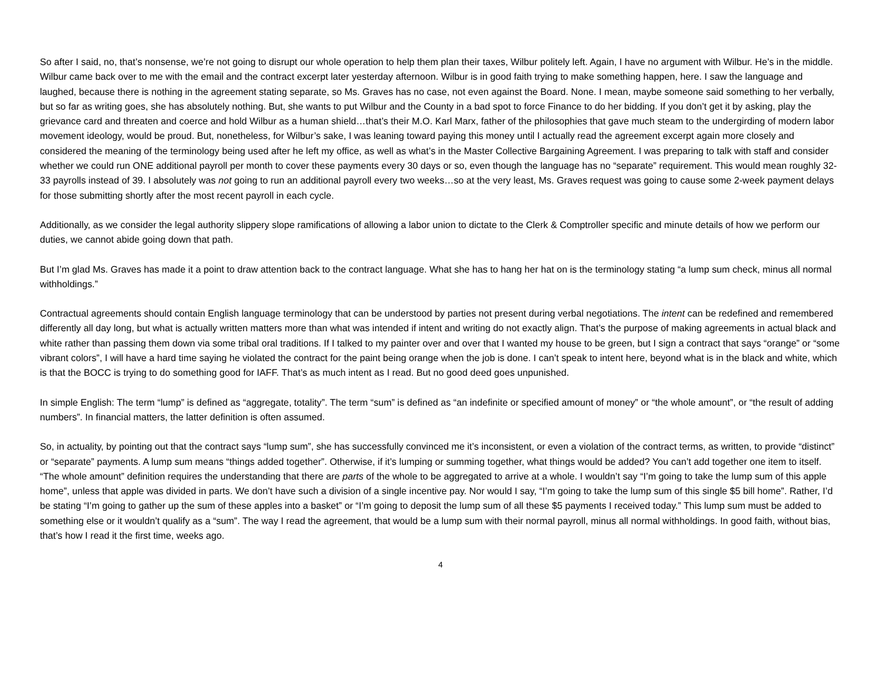So after I said, no, that’s nonsense, we’re not going to disrupt our whole operation to help them plan their taxes, Wilbur politely left. Again, I have no argument with Wilbur. He’s in the middle. Wilbur came back over to me with the email and the contract excerpt later yesterday afternoon. Wilbur is in good faith trying to make something happen, here. I saw the language and laughed, because there is nothing in the agreement stating separate, so Ms. Graves has no case, not even against the Board. None. I mean, maybe someone said something to her verbally, but so far as writing goes, she has absolutely nothing. But, she wants to put Wilbur and the County in a bad spot to force Finance to do her bidding. If you don’t get it by asking, play the grievance card and threaten and coerce and hold Wilbur as a human shield…that’s their M.O. Karl Marx, father of the philosophies that gave much steam to the undergirding of modern labor movement ideology, would be proud. But, nonetheless, for Wilbur’s sake, I was leaning toward paying this money until I actually read the agreement excerpt again more closely and considered the meaning of the terminology being used after he left my office, as well as what’s in the Master Collective Bargaining Agreement. I was preparing to talk with staff and consider whether we could run ONE additional payroll per month to cover these payments every 30 days or so, even though the language has no “separate” requirement. This would mean roughly 32-33 payrolls instead of 39. I absolutely was not going to run an additional payroll every two weeks…so at the very least, Ms. Graves request was going to cause some 2-week payment delays for those submitting shortly after the most recent payroll in each cycle.
Additionally, as we consider the legal authority slippery slope ramifications of allowing a labor union to dictate to the Clerk & Comptroller specific and minute details of how we perform our duties, we cannot abide going down that path.
But I’m glad Ms. Graves has made it a point to draw attention back to the contract language. What she has to hang her hat on is the terminology stating “a lump sum check, minus all normal withholdings.”
Contractual agreements should contain English language terminology that can be understood by parties not present during verbal negotiations. The intent can be redefined and remembered differently all day long, but what is actually written matters more than what was intended if intent and writing do not exactly align. That’s the purpose of making agreements in actual black and white rather than passing them down via some tribal oral traditions. If I talked to my painter over and over that I wanted my house to be green, but I sign a contract that says “orange” or “some vibrant colors”, I will have a hard time saying he violated the contract for the paint being orange when the job is done. I can’t speak to intent here, beyond what is in the black and white, which is that the BOCC is trying to do something good for IAFF. That’s as much intent as I read. But no good deed goes unpunished.
In simple English: The term “lump” is defined as “aggregate, totality”. The term “sum” is defined as “an indefinite or specified amount of money” or “the whole amount”, or “the result of adding numbers”. In financial matters, the latter definition is often assumed.
So, in actuality, by pointing out that the contract says “lump sum”, she has successfully convinced me it’s inconsistent, or even a violation of the contract terms, as written, to provide “distinct” or “separate” payments. A lump sum means “things added together”. Otherwise, if it’s lumping or summing together, what things would be added? You can’t add together one item to itself. “The whole amount” definition requires the understanding that there are parts of the whole to be aggregated to arrive at a whole. I wouldn’t say “I’m going to take the lump sum of this apple home”, unless that apple was divided in parts. We don’t have such a division of a single incentive pay. Nor would I say, “I’m going to take the lump sum of this single $5 bill home”. Rather, I’d be stating “I’m going to gather up the sum of these apples into a basket” or “I’m going to deposit the lump sum of all these $5 payments I received today.” This lump sum must be added to something else or it wouldn’t qualify as a “sum”. The way I read the agreement, that would be a lump sum with their normal payroll, minus all normal withholdings. In good faith, without bias, that’s how I read it the first time, weeks ago.
4